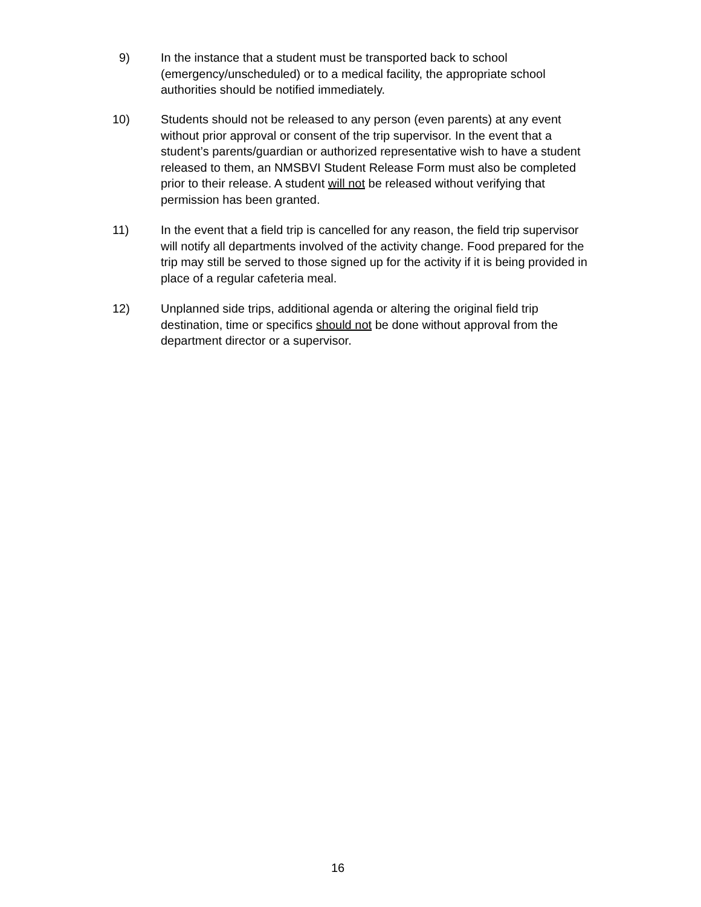9) In the instance that a student must be transported back to school (emergency/unscheduled) or to a medical facility, the appropriate school authorities should be notified immediately.
10) Students should not be released to any person (even parents) at any event without prior approval or consent of the trip supervisor. In the event that a student’s parents/guardian or authorized representative wish to have a student released to them, an NMSBVI Student Release Form must also be completed prior to their release. A student will not be released without verifying that permission has been granted.
11) In the event that a field trip is cancelled for any reason, the field trip supervisor will notify all departments involved of the activity change. Food prepared for the trip may still be served to those signed up for the activity if it is being provided in place of a regular cafeteria meal.
12) Unplanned side trips, additional agenda or altering the original field trip destination, time or specifics should not be done without approval from the department director or a supervisor.
16